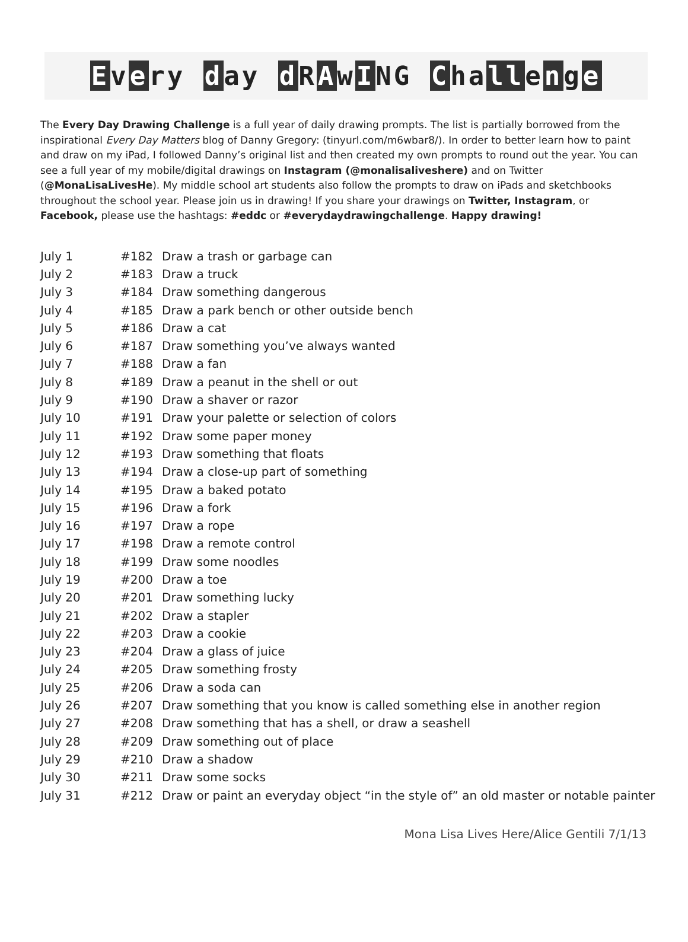Every day d RAwING Challenge
The Every Day Drawing Challenge is a full year of daily drawing prompts. The list is partially borrowed from the inspirational Every Day Matters blog of Danny Gregory: (tinyurl.com/m6wbar8/). In order to better learn how to paint and draw on my iPad, I followed Danny’s original list and then created my own prompts to round out the year. You can see a full year of my mobile/digital drawings on Instagram (@monalisaliveshere) and on Twitter (@MonaLisaLivesHe). My middle school art students also follow the prompts to draw on iPads and sketchbooks throughout the school year. Please join us in drawing! If you share your drawings on Twitter, Instagram, or Facebook, please use the hashtags: #eddc or #everydaydrawingchallenge. Happy drawing!
| July 1 | #182 | Draw a trash or garbage can |
| July 2 | #183 | Draw a truck |
| July 3 | #184 | Draw something dangerous |
| July 4 | #185 | Draw a park bench or other outside bench |
| July 5 | #186 | Draw a cat |
| July 6 | #187 | Draw something you’ve always wanted |
| July 7 | #188 | Draw a fan |
| July 8 | #189 | Draw a peanut in the shell or out |
| July 9 | #190 | Draw a shaver or razor |
| July 10 | #191 | Draw your palette or selection of colors |
| July 11 | #192 | Draw some paper money |
| July 12 | #193 | Draw something that floats |
| July 13 | #194 | Draw a close-up part of something |
| July 14 | #195 | Draw a baked potato |
| July 15 | #196 | Draw a fork |
| July 16 | #197 | Draw a rope |
| July 17 | #198 | Draw a remote control |
| July 18 | #199 | Draw some noodles |
| July 19 | #200 | Draw a toe |
| July 20 | #201 | Draw something lucky |
| July 21 | #202 | Draw a stapler |
| July 22 | #203 | Draw a cookie |
| July 23 | #204 | Draw a glass of juice |
| July 24 | #205 | Draw something frosty |
| July 25 | #206 | Draw a soda can |
| July 26 | #207 | Draw something that you know is called something else in another region |
| July 27 | #208 | Draw something that has a shell, or draw a seashell |
| July 28 | #209 | Draw something out of place |
| July 29 | #210 | Draw a shadow |
| July 30 | #211 | Draw some socks |
| July 31 | #212 | Draw or paint an everyday object “in the style of” an old master or notable painter |
Mona Lisa Lives Here/Alice Gentili 7/1/13